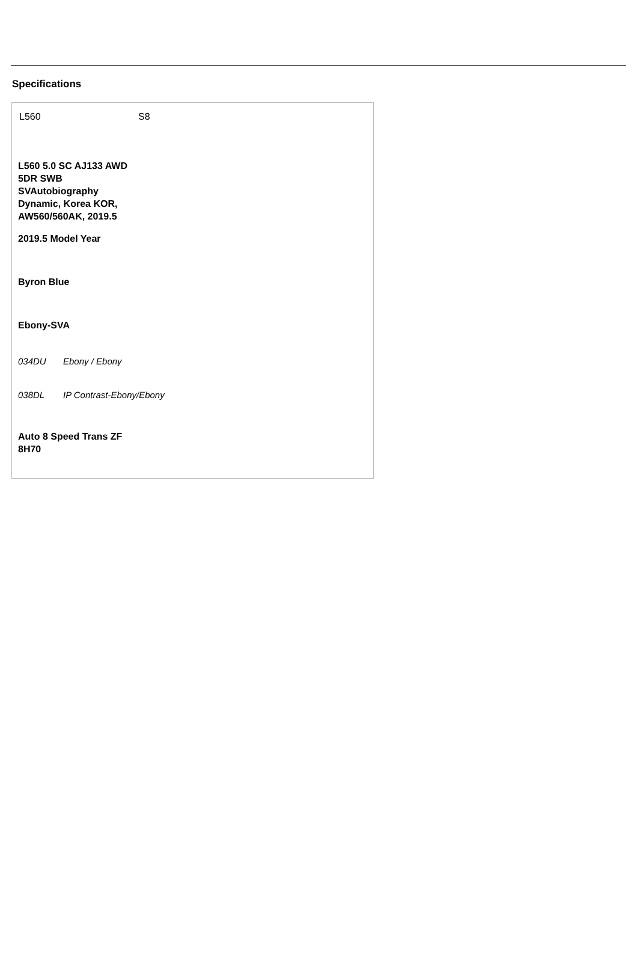Specifications
L560 S8
L560 5.0 SC AJ133 AWD 5DR SWB SVAutobiography Dynamic, Korea KOR, AW560/560AK, 2019.5
2019.5 Model Year
Byron Blue
Ebony-SVA
034DU Ebony / Ebony
038DL IP Contrast-Ebony/Ebony
Auto 8 Speed Trans ZF 8H70